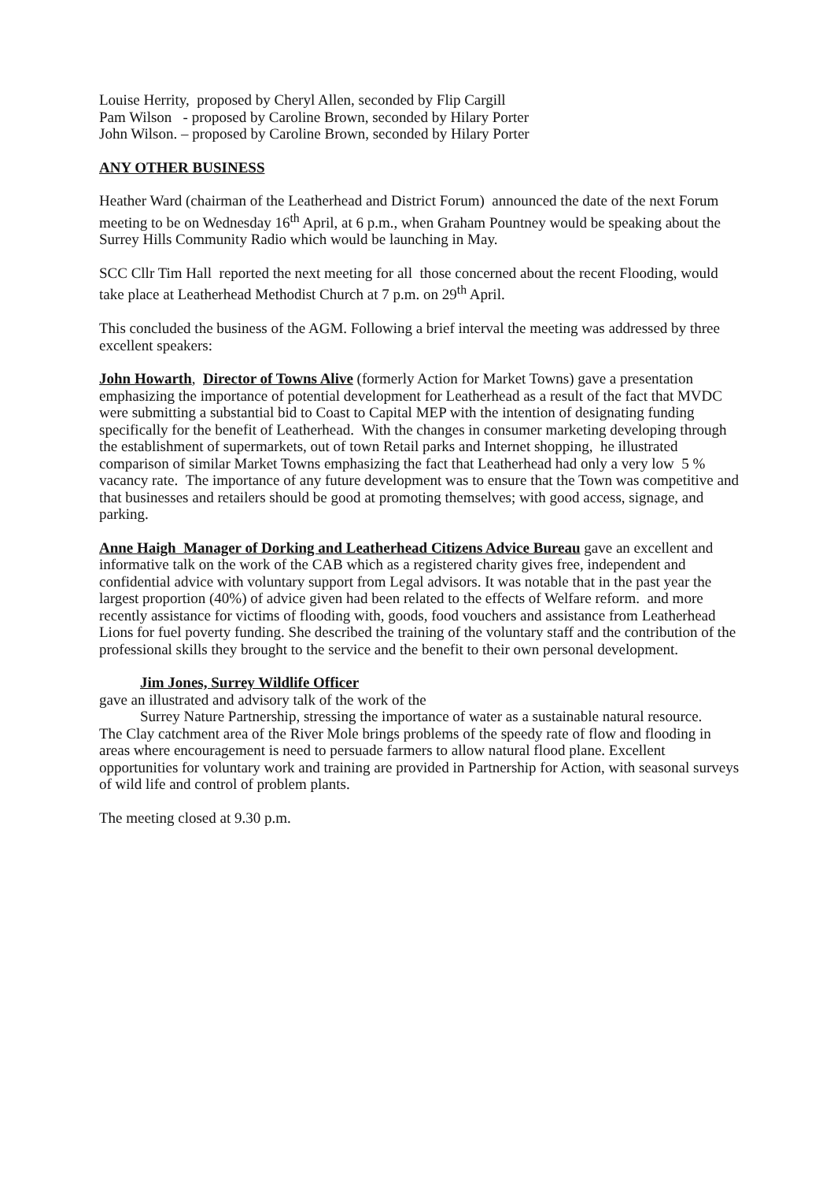Louise Herrity, proposed by Cheryl Allen, seconded by Flip Cargill
Pam Wilson - proposed by Caroline Brown, seconded by Hilary Porter
John Wilson. – proposed by Caroline Brown, seconded by Hilary Porter
ANY OTHER BUSINESS
Heather Ward (chairman of the Leatherhead and District Forum) announced the date of the next Forum meeting to be on Wednesday 16<sup>th</sup> April, at 6 p.m., when Graham Pountney would be speaking about the Surrey Hills Community Radio which would be launching in May.
SCC Cllr Tim Hall reported the next meeting for all those concerned about the recent Flooding, would take place at Leatherhead Methodist Church at 7 p.m. on 29<sup>th</sup> April.
This concluded the business of the AGM. Following a brief interval the meeting was addressed by three excellent speakers:
John Howarth, Director of Towns Alive (formerly Action for Market Towns) gave a presentation emphasizing the importance of potential development for Leatherhead as a result of the fact that MVDC were submitting a substantial bid to Coast to Capital MEP with the intention of designating funding specifically for the benefit of Leatherhead. With the changes in consumer marketing developing through the establishment of supermarkets, out of town Retail parks and Internet shopping, he illustrated comparison of similar Market Towns emphasizing the fact that Leatherhead had only a very low 5 % vacancy rate. The importance of any future development was to ensure that the Town was competitive and that businesses and retailers should be good at promoting themselves; with good access, signage, and parking.
Anne Haigh Manager of Dorking and Leatherhead Citizens Advice Bureau gave an excellent and informative talk on the work of the CAB which as a registered charity gives free, independent and confidential advice with voluntary support from Legal advisors. It was notable that in the past year the largest proportion (40%) of advice given had been related to the effects of Welfare reform. and more recently assistance for victims of flooding with, goods, food vouchers and assistance from Leatherhead Lions for fuel poverty funding. She described the training of the voluntary staff and the contribution of the professional skills they brought to the service and the benefit to their own personal development.
Jim Jones, Surrey Wildlife Officer
gave an illustrated and advisory talk of the work of the
Surrey Nature Partnership, stressing the importance of water as a sustainable natural resource.
The Clay catchment area of the River Mole brings problems of the speedy rate of flow and flooding in areas where encouragement is need to persuade farmers to allow natural flood plane. Excellent opportunities for voluntary work and training are provided in Partnership for Action, with seasonal surveys of wild life and control of problem plants.
The meeting closed at 9.30 p.m.